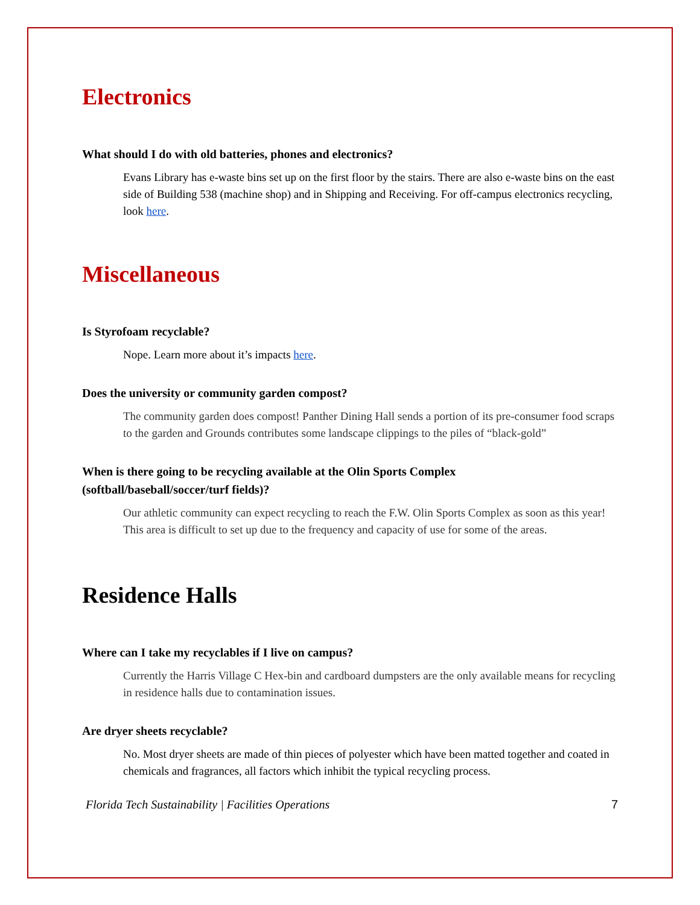Electronics
What should I do with old batteries, phones and electronics?
Evans Library has e-waste bins set up on the first floor by the stairs. There are also e-waste bins on the east side of Building 538 (machine shop) and in Shipping and Receiving. For off-campus electronics recycling, look here.
Miscellaneous
Is Styrofoam recyclable?
Nope. Learn more about it’s impacts here.
Does the university or community garden compost?
The community garden does compost! Panther Dining Hall sends a portion of its pre-consumer food scraps to the garden and Grounds contributes some landscape clippings to the piles of “black-gold”
When is there going to be recycling available at the Olin Sports Complex
(softball/baseball/soccer/turf fields)?
Our athletic community can expect recycling to reach the F.W. Olin Sports Complex as soon as this year! This area is difficult to set up due to the frequency and capacity of use for some of the areas.
Residence Halls
Where can I take my recyclables if I live on campus?
Currently the Harris Village C Hex-bin and cardboard dumpsters are the only available means for recycling in residence halls due to contamination issues.
Are dryer sheets recyclable?
No. Most dryer sheets are made of thin pieces of polyester which have been matted together and coated in chemicals and fragrances, all factors which inhibit the typical recycling process.
Florida Tech Sustainability | Facilities Operations 7